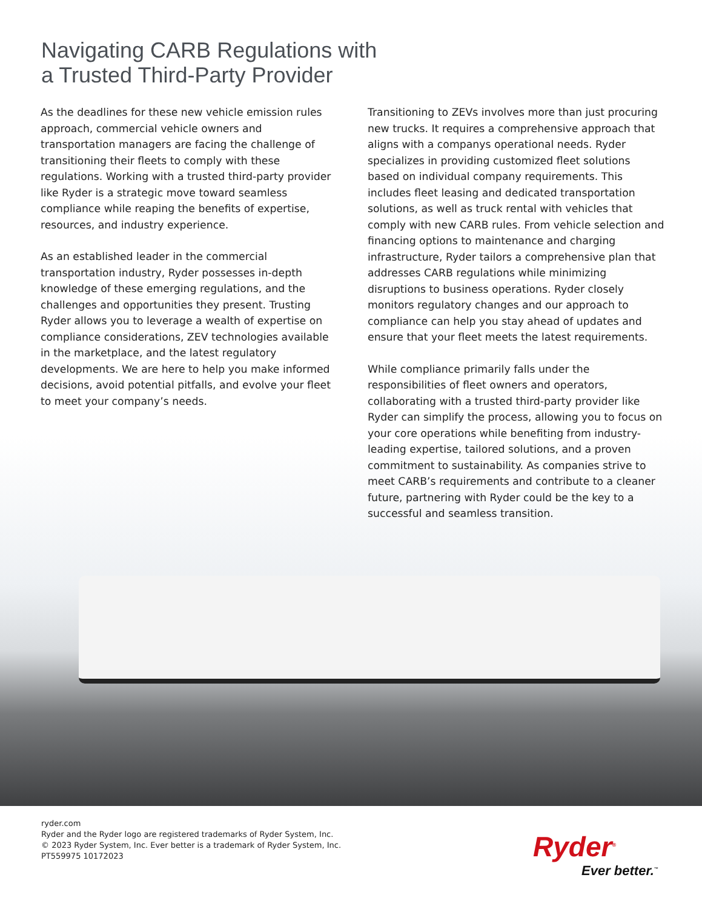Navigating CARB Regulations with
a Trusted Third-Party Provider
As the deadlines for these new vehicle emission rules approach, commercial vehicle owners and transportation managers are facing the challenge of transitioning their fleets to comply with these regulations. Working with a trusted third-party provider like Ryder is a strategic move toward seamless compliance while reaping the benefits of expertise, resources, and industry experience.
As an established leader in the commercial transportation industry, Ryder possesses in-depth knowledge of these emerging regulations, and the challenges and opportunities they present. Trusting Ryder allows you to leverage a wealth of expertise on compliance considerations, ZEV technologies available in the marketplace, and the latest regulatory developments. We are here to help you make informed decisions, avoid potential pitfalls, and evolve your fleet to meet your company’s needs.
Transitioning to ZEVs involves more than just procuring new trucks. It requires a comprehensive approach that aligns with a companys operational needs. Ryder specializes in providing customized fleet solutions based on individual company requirements. This includes fleet leasing and dedicated transportation solutions, as well as truck rental with vehicles that comply with new CARB rules. From vehicle selection and financing options to maintenance and charging infrastructure, Ryder tailors a comprehensive plan that addresses CARB regulations while minimizing disruptions to business operations. Ryder closely monitors regulatory changes and our approach to compliance can help you stay ahead of updates and ensure that your fleet meets the latest requirements.
While compliance primarily falls under the responsibilities of fleet owners and operators, collaborating with a trusted third-party provider like Ryder can simplify the process, allowing you to focus on your core operations while benefiting from industry-leading expertise, tailored solutions, and a proven commitment to sustainability. As companies strive to meet CARB’s requirements and contribute to a cleaner future, partnering with Ryder could be the key to a successful and seamless transition.
ryder.com
Ryder and the Ryder logo are registered trademarks of Ryder System, Inc.
© 2023 Ryder System, Inc. Ever better is a trademark of Ryder System, Inc.
PT559975 10172023
Ryder<sup>®</sup>
Ever better.<sup>™</sup>